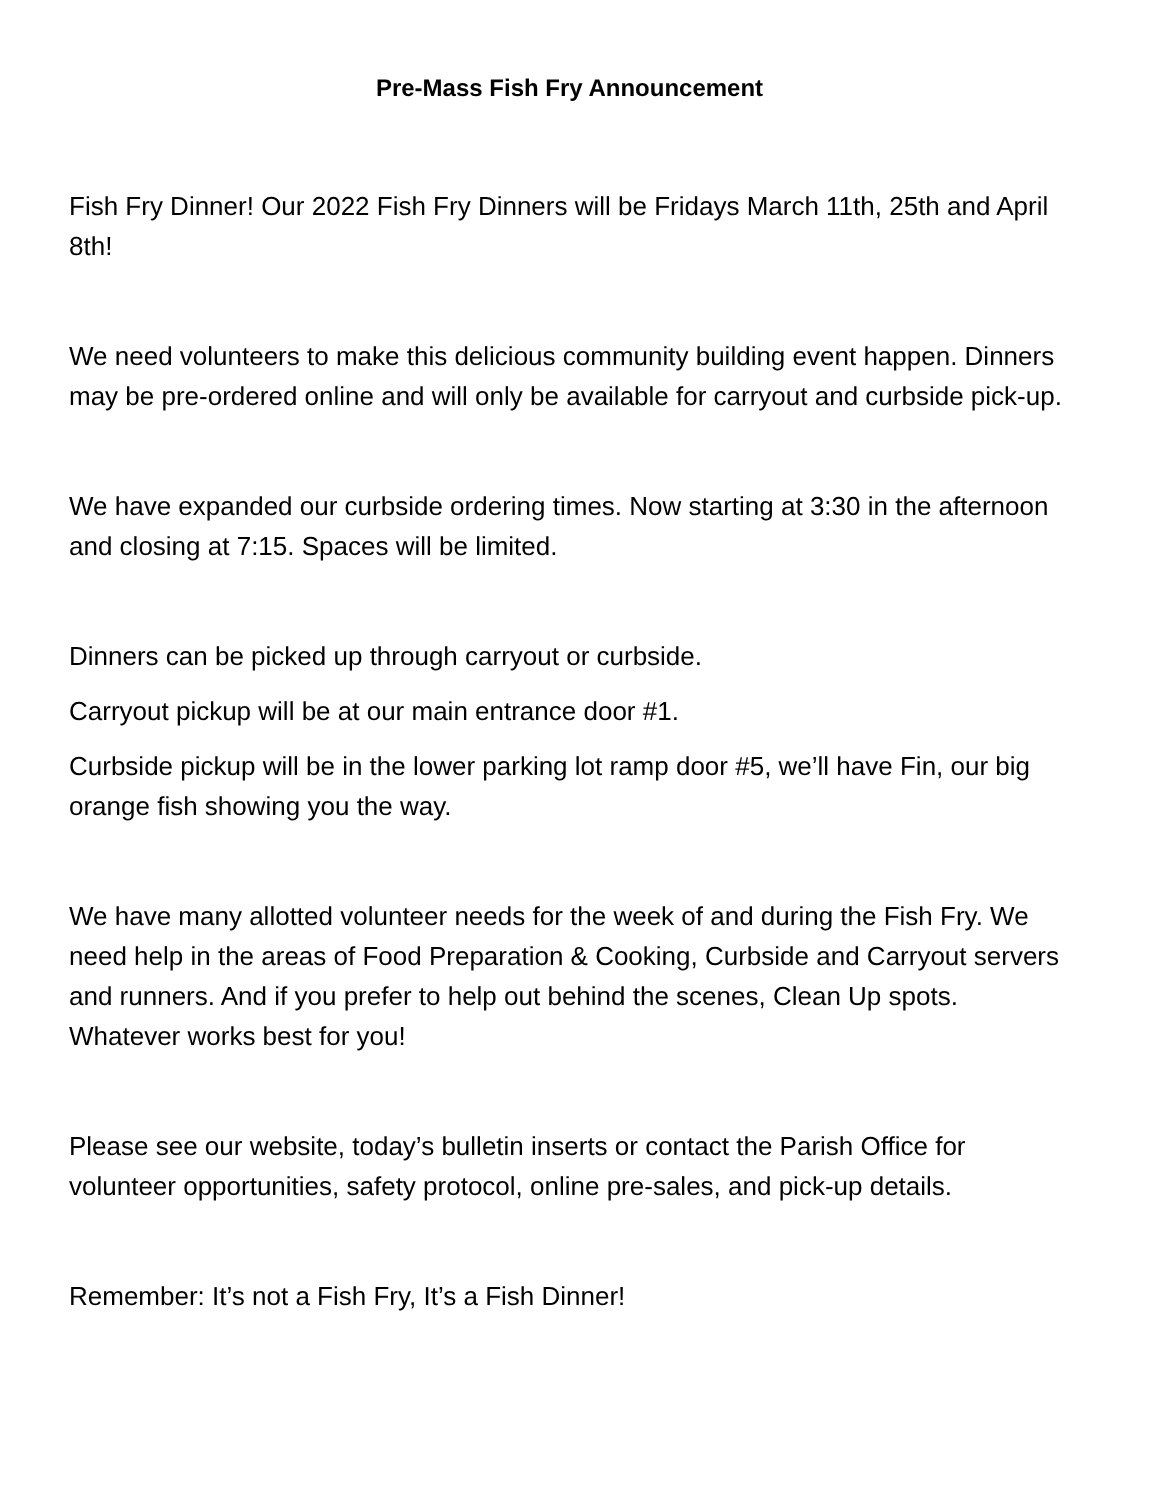Pre-Mass Fish Fry Announcement
Fish Fry Dinner! Our 2022 Fish Fry Dinners will be Fridays March 11th, 25th and April 8th!
We need volunteers to make this delicious community building event happen. Dinners may be pre-ordered online and will only be available for carryout and curbside pick-up.
We have expanded our curbside ordering times. Now starting at 3:30 in the afternoon and closing at 7:15. Spaces will be limited.
Dinners can be picked up through carryout or curbside.
Carryout pickup will be at our main entrance door #1.
Curbside pickup will be in the lower parking lot ramp door #5, we’ll have Fin, our big orange fish showing you the way.
We have many allotted volunteer needs for the week of and during the Fish Fry. We need help in the areas of Food Preparation & Cooking, Curbside and Carryout servers and runners. And if you prefer to help out behind the scenes, Clean Up spots. Whatever works best for you!
Please see our website, today’s bulletin inserts or contact the Parish Office for volunteer opportunities, safety protocol, online pre-sales, and pick-up details.
Remember: It’s not a Fish Fry, It’s a Fish Dinner!